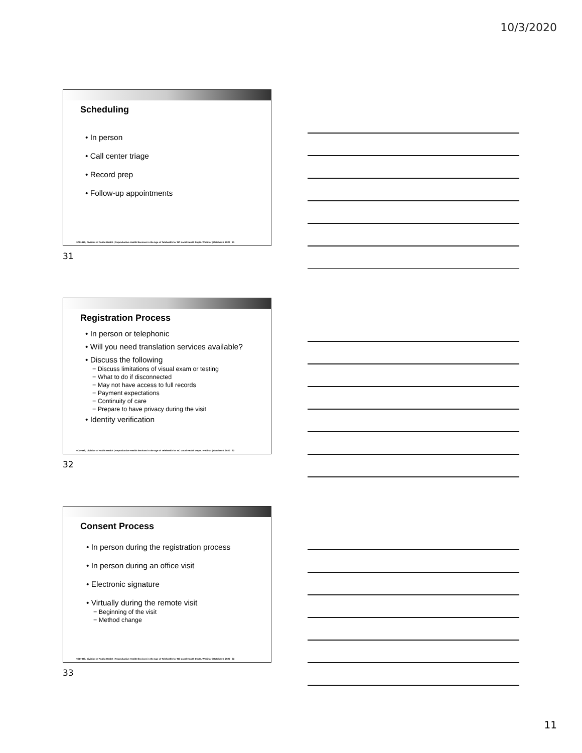10/3/2020
Scheduling
• In person
• Call center triage
• Record prep
• Follow-up appointments
NCDHHS, Division of Public Health | Reproductive Health Services in the Age of Telehealth for NC Local Health Depts. Webinar | October 6, 2020 31
31
Registration Process
• In person or telephonic
• Will you need translation services available?
• Discuss the following
− Discuss limitations of visual exam or testing
− What to do if disconnected
− May not have access to full records
− Payment expectations
− Continuity of care
− Prepare to have privacy during the visit
• Identity verification
NCDHHS, Division of Public Health | Reproductive Health Services in the Age of Telehealth for NC Local Health Depts. Webinar | October 6, 2020 32
32
Consent Process
• In person during the registration process
• In person during an office visit
• Electronic signature
• Virtually during the remote visit
− Beginning of the visit
− Method change
NCDHHS, Division of Public Health | Reproductive Health Services in the Age of Telehealth for NC Local Health Depts. Webinar | October 6, 2020 33
33
11